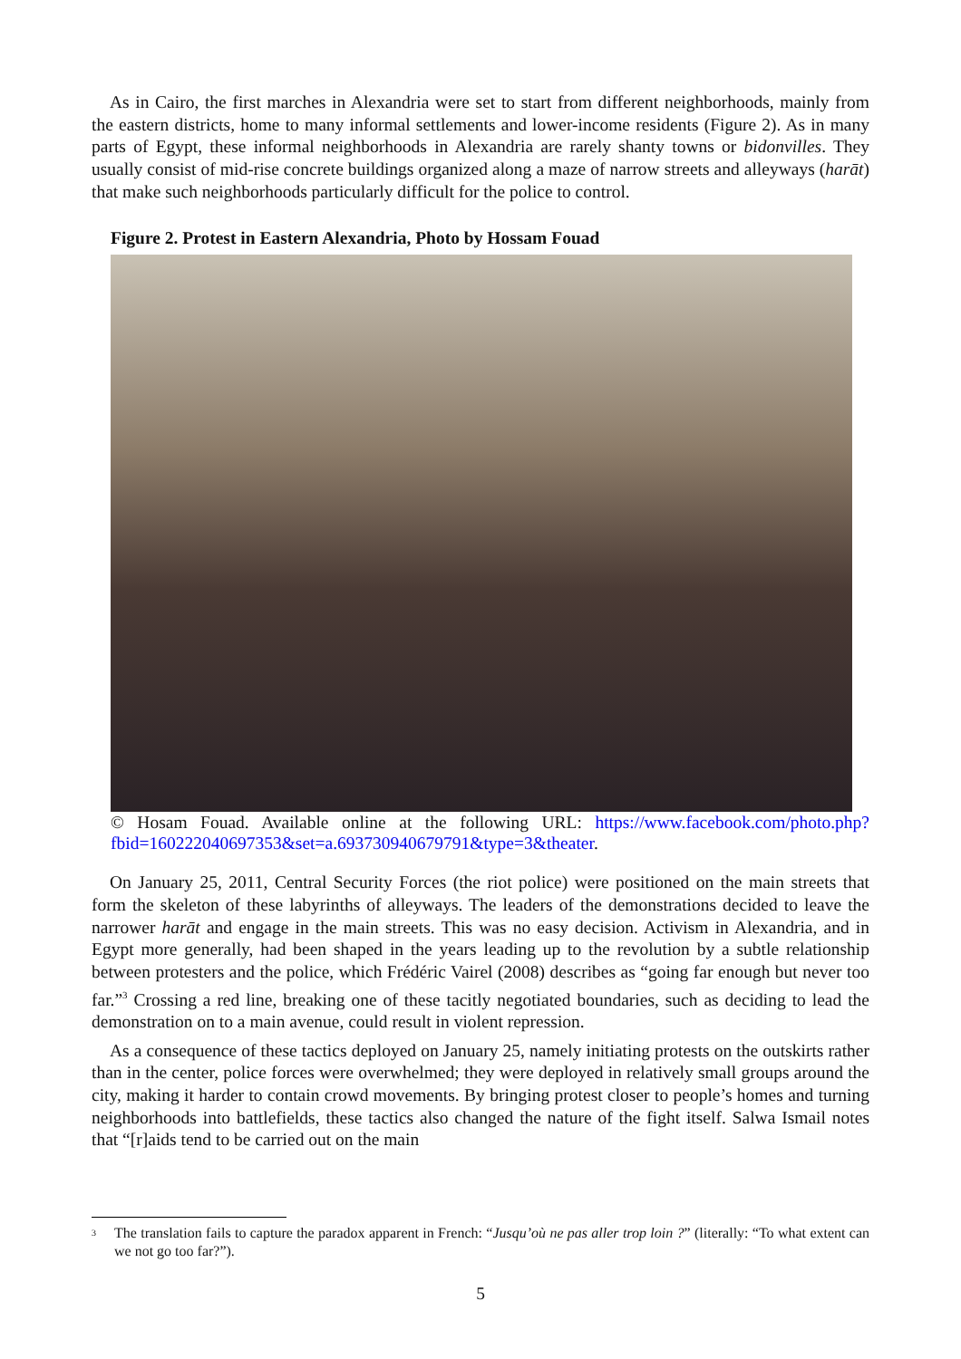As in Cairo, the first marches in Alexandria were set to start from different neighborhoods, mainly from the eastern districts, home to many informal settlements and lower-income residents (Figure 2). As in many parts of Egypt, these informal neighborhoods in Alexandria are rarely shanty towns or bidonvilles. They usually consist of mid-rise concrete buildings organized along a maze of narrow streets and alleyways (harāt) that make such neighborhoods particularly difficult for the police to control.
Figure 2. Protest in Eastern Alexandria, Photo by Hossam Fouad
© Hosam Fouad. Available online at the following URL: https://www.facebook.com/photo.php?fbid=160222040697353&set=a.693730940679791&type=3&theater.
On January 25, 2011, Central Security Forces (the riot police) were positioned on the main streets that form the skeleton of these labyrinths of alleyways. The leaders of the demonstrations decided to leave the narrower harāt and engage in the main streets. This was no easy decision. Activism in Alexandria, and in Egypt more generally, had been shaped in the years leading up to the revolution by a subtle relationship between protesters and the police, which Frédéric Vairel (2008) describes as “going far enough but never too far.”<sup>3</sup> Crossing a red line, breaking one of these tacitly negotiated boundaries, such as deciding to lead the demonstration on to a main avenue, could result in violent repression.
As a consequence of these tactics deployed on January 25, namely initiating protests on the outskirts rather than in the center, police forces were overwhelmed; they were deployed in relatively small groups around the city, making it harder to contain crowd movements. By bringing protest closer to people’s homes and turning neighborhoods into battlefields, these tactics also changed the nature of the fight itself. Salwa Ismail notes that “[r]aids tend to be carried out on the main
3 The translation fails to capture the paradox apparent in French: “Jusqu’où ne pas aller trop loin ?” (literally: “To what extent can we not go too far?”).
5